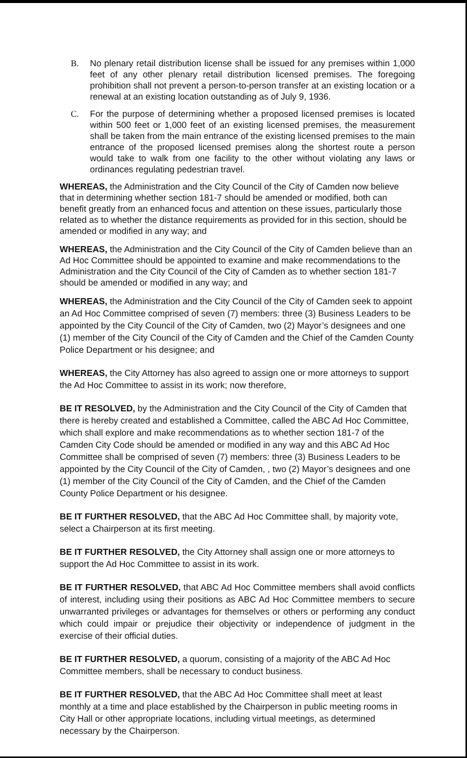B. No plenary retail distribution license shall be issued for any premises within 1,000 feet of any other plenary retail distribution licensed premises. The foregoing prohibition shall not prevent a person-to-person transfer at an existing location or a renewal at an existing location outstanding as of July 9, 1936.
C. For the purpose of determining whether a proposed licensed premises is located within 500 feet or 1,000 feet of an existing licensed premises, the measurement shall be taken from the main entrance of the existing licensed premises to the main entrance of the proposed licensed premises along the shortest route a person would take to walk from one facility to the other without violating any laws or ordinances regulating pedestrian travel.
WHEREAS, the Administration and the City Council of the City of Camden now believe that in determining whether section 181-7 should be amended or modified, both can benefit greatly from an enhanced focus and attention on these issues, particularly those related as to whether the distance requirements as provided for in this section, should be amended or modified in any way; and
WHEREAS, the Administration and the City Council of the City of Camden believe than an Ad Hoc Committee should be appointed to examine and make recommendations to the Administration and the City Council of the City of Camden as to whether section 181-7 should be amended or modified in any way; and
WHEREAS, the Administration and the City Council of the City of Camden seek to appoint an Ad Hoc Committee comprised of seven (7) members: three (3) Business Leaders to be appointed by the City Council of the City of Camden, two (2) Mayor’s designees and one (1) member of the City Council of the City of Camden and the Chief of the Camden County Police Department or his designee; and
WHEREAS, the City Attorney has also agreed to assign one or more attorneys to support the Ad Hoc Committee to assist in its work; now therefore,
BE IT RESOLVED, by the Administration and the City Council of the City of Camden that there is hereby created and established a Committee, called the ABC Ad Hoc Committee, which shall explore and make recommendations as to whether section 181-7 of the Camden City Code should be amended or modified in any way and this ABC Ad Hoc Committee shall be comprised of seven (7) members: three (3) Business Leaders to be appointed by the City Council of the City of Camden, , two (2) Mayor’s designees and one (1) member of the City Council of the City of Camden, and the Chief of the Camden County Police Department or his designee.
BE IT FURTHER RESOLVED, that the ABC Ad Hoc Committee shall, by majority vote, select a Chairperson at its first meeting.
BE IT FURTHER RESOLVED, the City Attorney shall assign one or more attorneys to support the Ad Hoc Committee to assist in its work.
BE IT FURTHER RESOLVED, that ABC Ad Hoc Committee members shall avoid conflicts of interest, including using their positions as ABC Ad Hoc Committee members to secure unwarranted privileges or advantages for themselves or others or performing any conduct which could impair or prejudice their objectivity or independence of judgment in the exercise of their official duties.
BE IT FURTHER RESOLVED, a quorum, consisting of a majority of the ABC Ad Hoc Committee members, shall be necessary to conduct business.
BE IT FURTHER RESOLVED, that the ABC Ad Hoc Committee shall meet at least monthly at a time and place established by the Chairperson in public meeting rooms in City Hall or other appropriate locations, including virtual meetings, as determined necessary by the Chairperson.